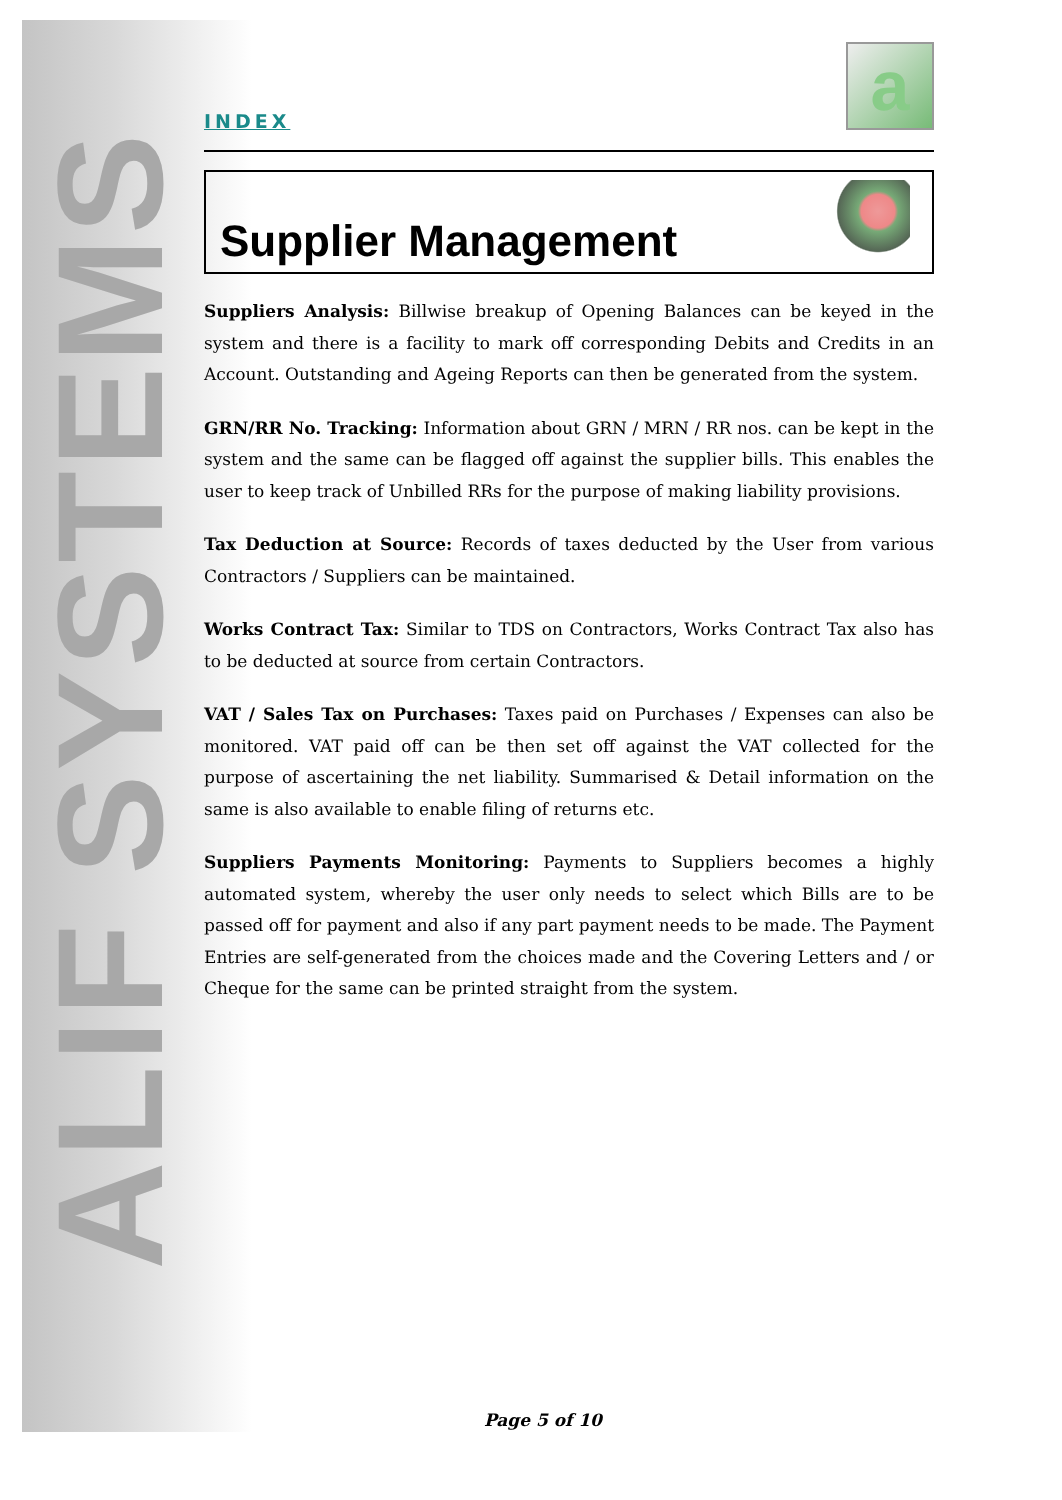ALIF SYSTEMS
INDEX
a
Supplier Management
Suppliers Analysis: Billwise breakup of Opening Balances can be keyed in the system and there is a facility to mark off corresponding Debits and Credits in an Account. Outstanding and Ageing Reports can then be generated from the system.
GRN/RR No. Tracking: Information about GRN / MRN / RR nos. can be kept in the system and the same can be flagged off against the supplier bills. This enables the user to keep track of Unbilled RRs for the purpose of making liability provisions.
Tax Deduction at Source: Records of taxes deducted by the User from various Contractors / Suppliers can be maintained.
Works Contract Tax: Similar to TDS on Contractors, Works Contract Tax also has to be deducted at source from certain Contractors.
VAT / Sales Tax on Purchases: Taxes paid on Purchases / Expenses can also be monitored. VAT paid off can be then set off against the VAT collected for the purpose of ascertaining the net liability. Summarised & Detail information on the same is also available to enable filing of returns etc.
Suppliers Payments Monitoring: Payments to Suppliers becomes a highly automated system, whereby the user only needs to select which Bills are to be passed off for payment and also if any part payment needs to be made. The Payment Entries are self-generated from the choices made and the Covering Letters and / or Cheque for the same can be printed straight from the system.
Page 5 of 10